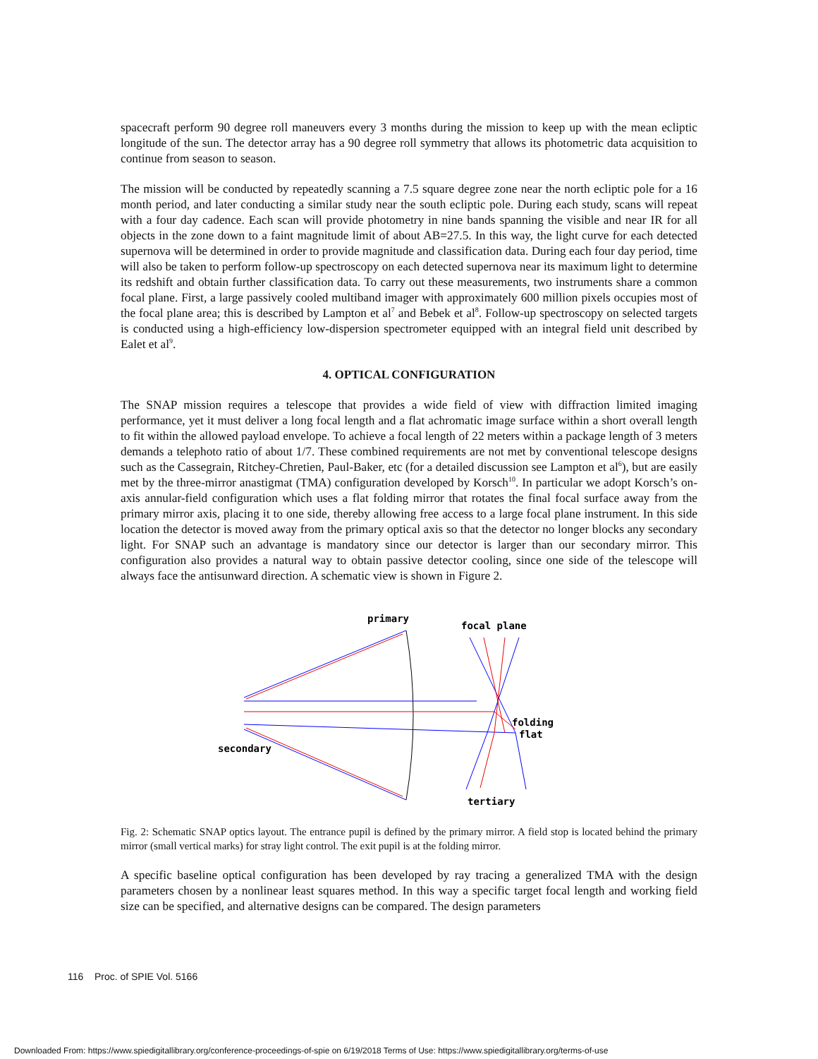spacecraft perform 90 degree roll maneuvers every 3 months during the mission to keep up with the mean ecliptic longitude of the sun. The detector array has a 90 degree roll symmetry that allows its photometric data acquisition to continue from season to season.
The mission will be conducted by repeatedly scanning a 7.5 square degree zone near the north ecliptic pole for a 16 month period, and later conducting a similar study near the south ecliptic pole. During each study, scans will repeat with a four day cadence. Each scan will provide photometry in nine bands spanning the visible and near IR for all objects in the zone down to a faint magnitude limit of about AB=27.5. In this way, the light curve for each detected supernova will be determined in order to provide magnitude and classification data. During each four day period, time will also be taken to perform follow-up spectroscopy on each detected supernova near its maximum light to determine its redshift and obtain further classification data. To carry out these measurements, two instruments share a common focal plane. First, a large passively cooled multiband imager with approximately 600 million pixels occupies most of the focal plane area; this is described by Lampton et al<sup>7</sup> and Bebek et al<sup>8</sup>. Follow-up spectroscopy on selected targets is conducted using a high-efficiency low-dispersion spectrometer equipped with an integral field unit described by Ealet et al<sup>9</sup>.
4. OPTICAL CONFIGURATION
The SNAP mission requires a telescope that provides a wide field of view with diffraction limited imaging performance, yet it must deliver a long focal length and a flat achromatic image surface within a short overall length to fit within the allowed payload envelope. To achieve a focal length of 22 meters within a package length of 3 meters demands a telephoto ratio of about 1/7. These combined requirements are not met by conventional telescope designs such as the Cassegrain, Ritchey-Chretien, Paul-Baker, etc (for a detailed discussion see Lampton et al<sup>6</sup>), but are easily met by the three-mirror anastigmat (TMA) configuration developed by Korsch<sup>10</sup>. In particular we adopt Korsch’s on-axis annular-field configuration which uses a flat folding mirror that rotates the final focal surface away from the primary mirror axis, placing it to one side, thereby allowing free access to a large focal plane instrument. In this side location the detector is moved away from the primary optical axis so that the detector no longer blocks any secondary light. For SNAP such an advantage is mandatory since our detector is larger than our secondary mirror. This configuration also provides a natural way to obtain passive detector cooling, since one side of the telescope will always face the antisunward direction. A schematic view is shown in Figure 2.
primary
focal plane
folding
flat
secondary
tertiary
Fig. 2: Schematic SNAP optics layout. The entrance pupil is defined by the primary mirror. A field stop is located behind the primary mirror (small vertical marks) for stray light control. The exit pupil is at the folding mirror.
A specific baseline optical configuration has been developed by ray tracing a generalized TMA with the design parameters chosen by a nonlinear least squares method. In this way a specific target focal length and working field size can be specified, and alternative designs can be compared. The design parameters
116 Proc. of SPIE Vol. 5166
Downloaded From: https://www.spiedigitallibrary.org/conference-proceedings-of-spie on 6/19/2018 Terms of Use: https://www.spiedigitallibrary.org/terms-of-use